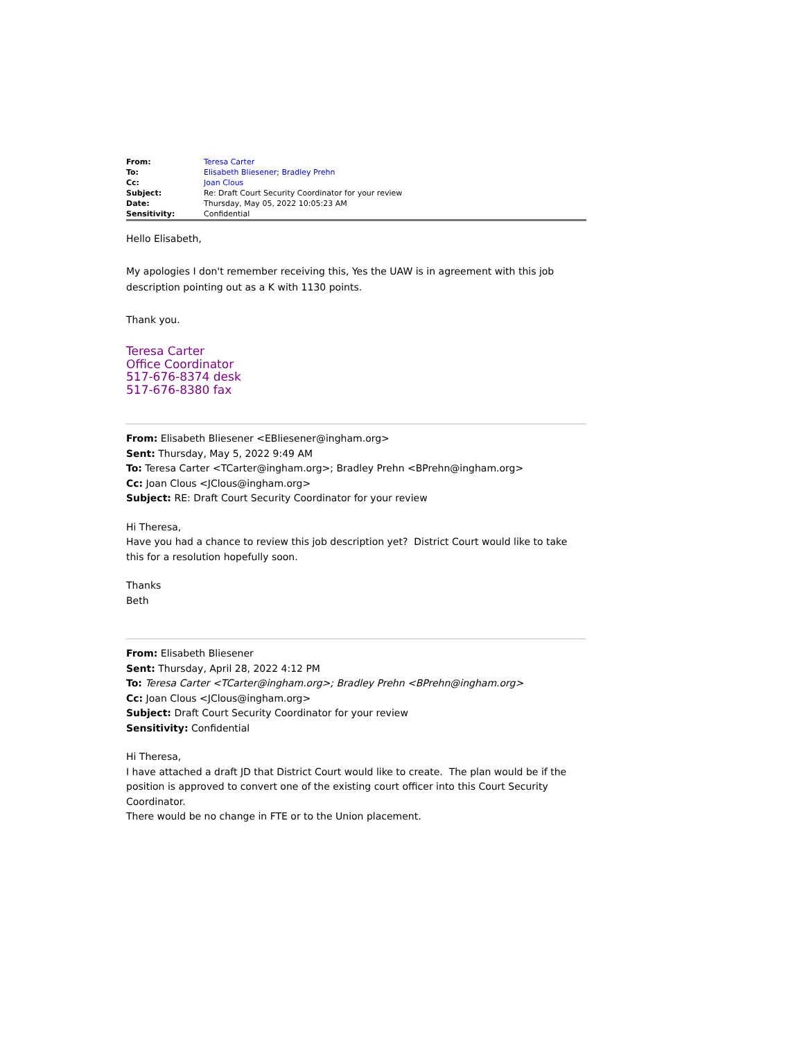| From: | Teresa Carter |
| To: | Elisabeth Bliesener ; Bradley Prehn |
| Cc: | Joan Clous |
| Subject: | Re: Draft Court Security Coordinator for your review |
| Date: | Thursday, May 05, 2022 10:05:23 AM |
| Sensitivity: | Confidential |
Hello Elisabeth,
My apologies I don't remember receiving this, Yes the UAW is in agreement with this job description pointing out as a K with 1130 points.
Thank you.
Teresa Carter
Office Coordinator
517-676-8374 desk
517-676-8380 fax
From: Elisabeth Bliesener <EBliesener@ingham.org>
Sent: Thursday, May 5, 2022 9:49 AM
To: Teresa Carter <TCarter@ingham.org>; Bradley Prehn <BPrehn@ingham.org>
Cc: Joan Clous <JClous@ingham.org>
Subject: RE: Draft Court Security Coordinator for your review
Hi Theresa,
Have you had a chance to review this job description yet? District Court would like to take this for a resolution hopefully soon.
Thanks
Beth
From: Elisabeth Bliesener
Sent: Thursday, April 28, 2022 4:12 PM
To: Teresa Carter <TCarter@ingham.org>; Bradley Prehn <BPrehn@ingham.org>
Cc: Joan Clous <JClous@ingham.org>
Subject: Draft Court Security Coordinator for your review
Sensitivity: Confidential
Hi Theresa,
I have attached a draft JD that District Court would like to create. The plan would be if the position is approved to convert one of the existing court officer into this Court Security Coordinator.
There would be no change in FTE or to the Union placement.